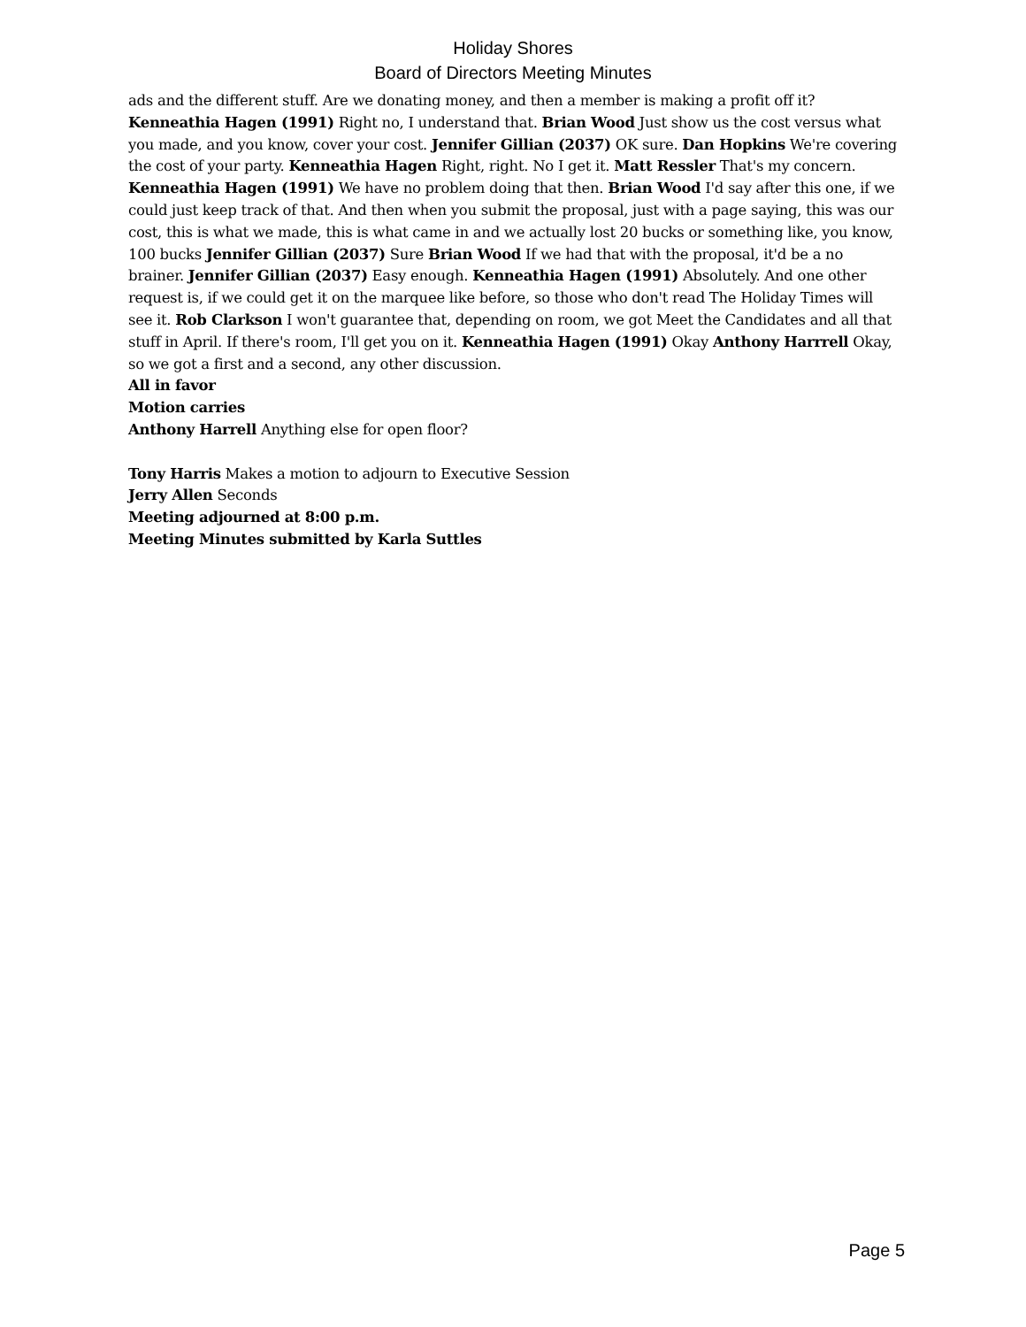Holiday Shores
Board of Directors Meeting Minutes
ads and the different stuff. Are we donating money, and then a member is making a profit off it? Kenneathia Hagen (1991) Right no, I understand that. Brian Wood Just show us the cost versus what you made, and you know, cover your cost. Jennifer Gillian (2037) OK sure. Dan Hopkins We're covering the cost of your party. Kenneathia Hagen Right, right. No I get it. Matt Ressler That's my concern. Kenneathia Hagen (1991) We have no problem doing that then. Brian Wood I'd say after this one, if we could just keep track of that. And then when you submit the proposal, just with a page saying, this was our cost, this is what we made, this is what came in and we actually lost 20 bucks or something like, you know, 100 bucks Jennifer Gillian (2037) Sure Brian Wood If we had that with the proposal, it'd be a no brainer. Jennifer Gillian (2037) Easy enough. Kenneathia Hagen (1991) Absolutely. And one other request is, if we could get it on the marquee like before, so those who don't read The Holiday Times will see it. Rob Clarkson I won't guarantee that, depending on room, we got Meet the Candidates and all that stuff in April. If there's room, I'll get you on it. Kenneathia Hagen (1991) Okay Anthony Harrrell Okay, so we got a first and a second, any other discussion.
All in favor
Motion carries
Anthony Harrell Anything else for open floor?
Tony Harris Makes a motion to adjourn to Executive Session
Jerry Allen Seconds
Meeting adjourned at 8:00 p.m.
Meeting Minutes submitted by Karla Suttles
Page 5